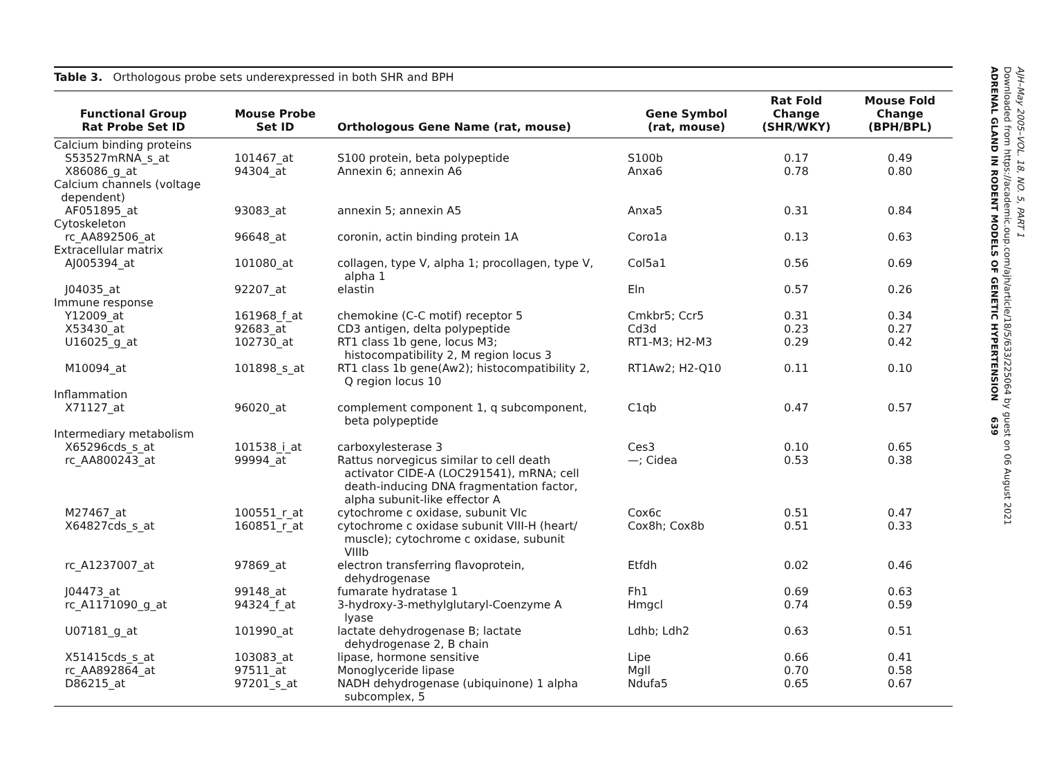Table 3. Orthologous probe sets underexpressed in both SHR and BPH
| Functional Group Rat Probe Set ID | Mouse Probe Set ID | Orthologous Gene Name (rat, mouse) | Gene Symbol (rat, mouse) | Rat Fold Change (SHR/WKY) | Mouse Fold Change (BPH/BPL) |
| --- | --- | --- | --- | --- | --- |
| Calcium binding proteins | | | | | |
| S53527mRNA_s_at | 101467_at | S100 protein, beta polypeptide | S100b | 0.17 | 0.49 |
| X86086_g_at | 94304_at | Annexin 6; annexin A6 | Anxa6 | 0.78 | 0.80 |
| Calcium channels (voltage dependent) | | | | | |
| AF051895_at | 93083_at | annexin 5; annexin A5 | Anxa5 | 0.31 | 0.84 |
| Cytoskeleton | | | | | |
| rc_AA892506_at | 96648_at | coronin, actin binding protein 1A | Coro1a | 0.13 | 0.63 |
| Extracellular matrix | | | | | |
| AJ005394_at | 101080_at | collagen, type V, alpha 1; procollagen, type V, alpha 1 | Col5a1 | 0.56 | 0.69 |
| J04035_at | 92207_at | elastin | Eln | 0.57 | 0.26 |
| Immune response | | | | | |
| Y12009_at | 161968_f_at | chemokine (C-C motif) receptor 5 | Cmkbr5; Ccr5 | 0.31 | 0.34 |
| X53430_at | 92683_at | CD3 antigen, delta polypeptide | Cd3d | 0.23 | 0.27 |
| U16025_g_at | 102730_at | RT1 class 1b gene, locus M3; histocompatibility 2, M region locus 3 | RT1-M3; H2-M3 | 0.29 | 0.42 |
| M10094_at | 101898_s_at | RT1 class 1b gene(Aw2); histocompatibility 2, Q region locus 10 | RT1Aw2; H2-Q10 | 0.11 | 0.10 |
| Inflammation | | | | | |
| X71127_at | 96020_at | complement component 1, q subcomponent, beta polypeptide | C1qb | 0.47 | 0.57 |
| Intermediary metabolism | | | | | |
| X65296cds_s_at | 101538_i_at | carboxylesterase 3 | Ces3 | 0.10 | 0.65 |
| rc_AA800243_at | 99994_at | Rattus norvegicus similar to cell death activator CIDE-A (LOC291541), mRNA; cell death-inducing DNA fragmentation factor, alpha subunit-like effector A | —; Cidea | 0.53 | 0.38 |
| M27467_at | 100551_r_at | cytochrome c oxidase, subunit VIc | Cox6c | 0.51 | 0.47 |
| X64827cds_s_at | 160851_r_at | cytochrome c oxidase subunit VIII-H (heart/ muscle); cytochrome c oxidase, subunit VIIIb | Cox8h; Cox8b | 0.51 | 0.33 |
| rc_A1237007_at | 97869_at | electron transferring flavoprotein, dehydrogenase | Etfdh | 0.02 | 0.46 |
| J04473_at | 99148_at | fumarate hydratase 1 | Fh1 | 0.69 | 0.63 |
| rc_A1171090_g_at | 94324_f_at | 3-hydroxy-3-methylglutaryl-Coenzyme A lyase | Hmgcl | 0.74 | 0.59 |
| U07181_g_at | 101990_at | lactate dehydrogenase B; lactate dehydrogenase 2, B chain | Ldhb; Ldh2 | 0.63 | 0.51 |
| X51415cds_s_at | 103083_at | lipase, hormone sensitive | Lipe | 0.66 | 0.41 |
| rc_AA892864_at | 97511_at | Monoglyceride lipase | Mgll | 0.70 | 0.58 |
| D86215_at | 97201_s_at | NADH dehydrogenase (ubiquinone) 1 alpha subcomplex, 5 | Ndufa5 | 0.65 | 0.67 |
AJH–May 2005–VOL. 18, NO. 5, PART 1
Downloaded from https://academic.oup.com/ajh/article/18/5/633/225064 by guest on 06 August 2021
ADRENAL GLAND IN RODENT MODELS OF GENETIC HYPERTENSION 639